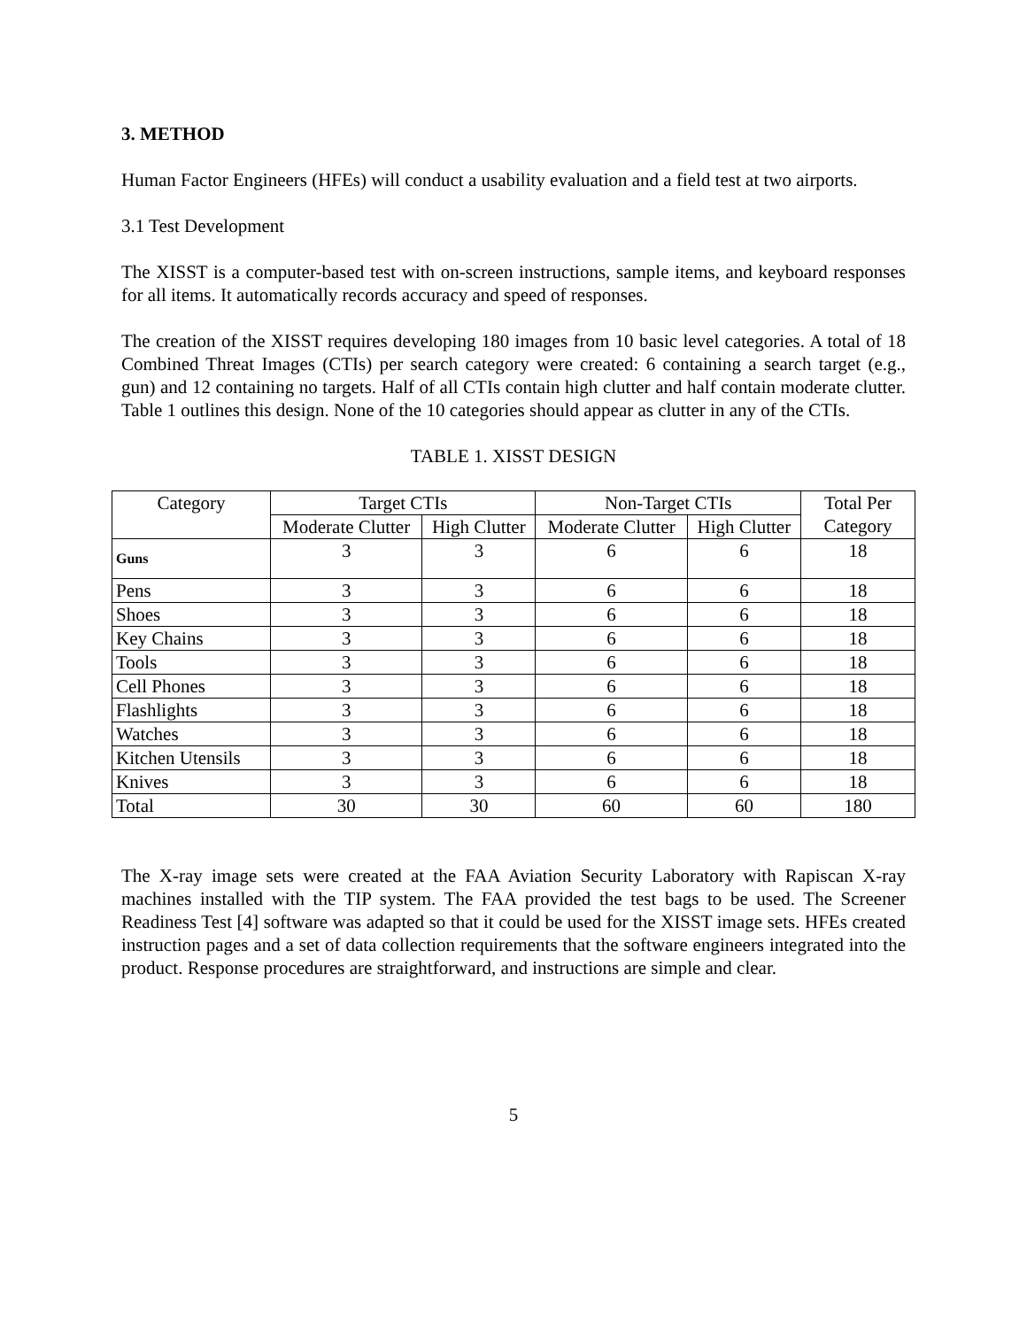3. METHOD
Human Factor Engineers (HFEs) will conduct a usability evaluation and a field test at two airports.
3.1 Test Development
The XISST is a computer-based test with on-screen instructions, sample items, and keyboard responses for all items. It automatically records accuracy and speed of responses.
The creation of the XISST requires developing 180 images from 10 basic level categories. A total of 18 Combined Threat Images (CTIs) per search category were created: 6 containing a search target (e.g., gun) and 12 containing no targets. Half of all CTIs contain high clutter and half contain moderate clutter. Table 1 outlines this design. None of the 10 categories should appear as clutter in any of the CTIs.
TABLE 1. XISST DESIGN
| Category | Target CTIs | | Non-Target CTIs | | Total Per Category |
| --- | --- | --- | --- | --- | --- |
| | Moderate Clutter | High Clutter | Moderate Clutter | High Clutter | |
| Guns | 3 | 3 | 6 | 6 | 18 |
| Pens | 3 | 3 | 6 | 6 | 18 |
| Shoes | 3 | 3 | 6 | 6 | 18 |
| Key Chains | 3 | 3 | 6 | 6 | 18 |
| Tools | 3 | 3 | 6 | 6 | 18 |
| Cell Phones | 3 | 3 | 6 | 6 | 18 |
| Flashlights | 3 | 3 | 6 | 6 | 18 |
| Watches | 3 | 3 | 6 | 6 | 18 |
| Kitchen Utensils | 3 | 3 | 6 | 6 | 18 |
| Knives | 3 | 3 | 6 | 6 | 18 |
| Total | 30 | 30 | 60 | 60 | 180 |
The X-ray image sets were created at the FAA Aviation Security Laboratory with Rapiscan X-ray machines installed with the TIP system. The FAA provided the test bags to be used. The Screener Readiness Test [4] software was adapted so that it could be used for the XISST image sets. HFEs created instruction pages and a set of data collection requirements that the software engineers integrated into the product. Response procedures are straightforward, and instructions are simple and clear.
5